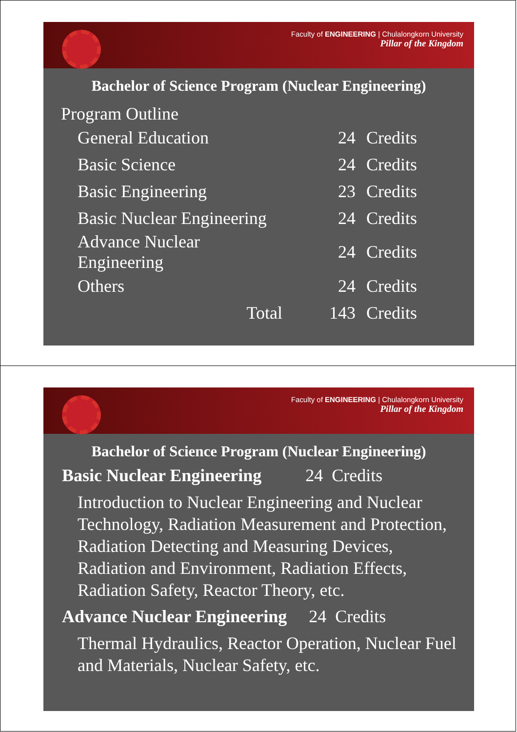Faculty of ENGINEERING | Chulalongkorn University
Pillar of the Kingdom
Bachelor of Science Program (Nuclear Engineering)
Program Outline
| General Education | 24 | Credits |
| Basic Science | 24 | Credits |
| Basic Engineering | 23 | Credits |
| Basic Nuclear Engineering | 24 | Credits |
| Advance Nuclear Engineering | 24 | Credits |
| Others | 24 | Credits |
| Total | 143 | Credits |
Faculty of ENGINEERING | Chulalongkorn University
Pillar of the Kingdom
Bachelor of Science Program (Nuclear Engineering)
Basic Nuclear Engineering 24 Credits
Introduction to Nuclear Engineering and Nuclear Technology, Radiation Measurement and Protection, Radiation Detecting and Measuring Devices, Radiation and Environment, Radiation Effects, Radiation Safety, Reactor Theory, etc.
Advance Nuclear Engineering 24 Credits
Thermal Hydraulics, Reactor Operation, Nuclear Fuel and Materials, Nuclear Safety, etc.